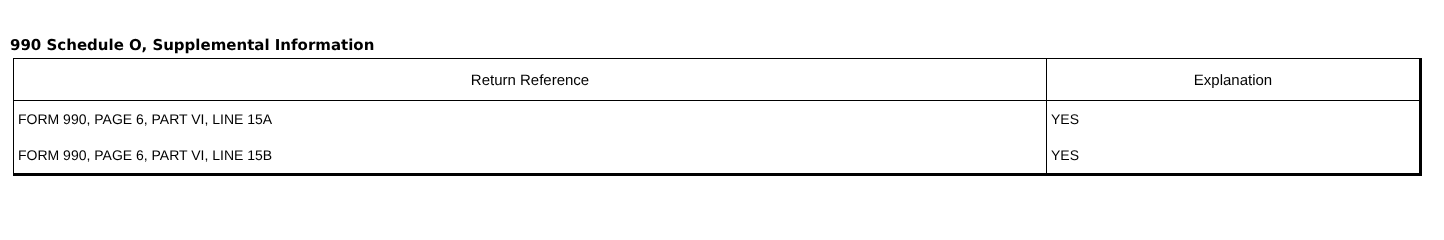990 Schedule O, Supplemental Information
| Return Reference | Explanation |
| --- | --- |
| FORM 990, PAGE 6, PART VI, LINE 15A | YES |
| FORM 990, PAGE 6, PART VI, LINE 15B | YES |